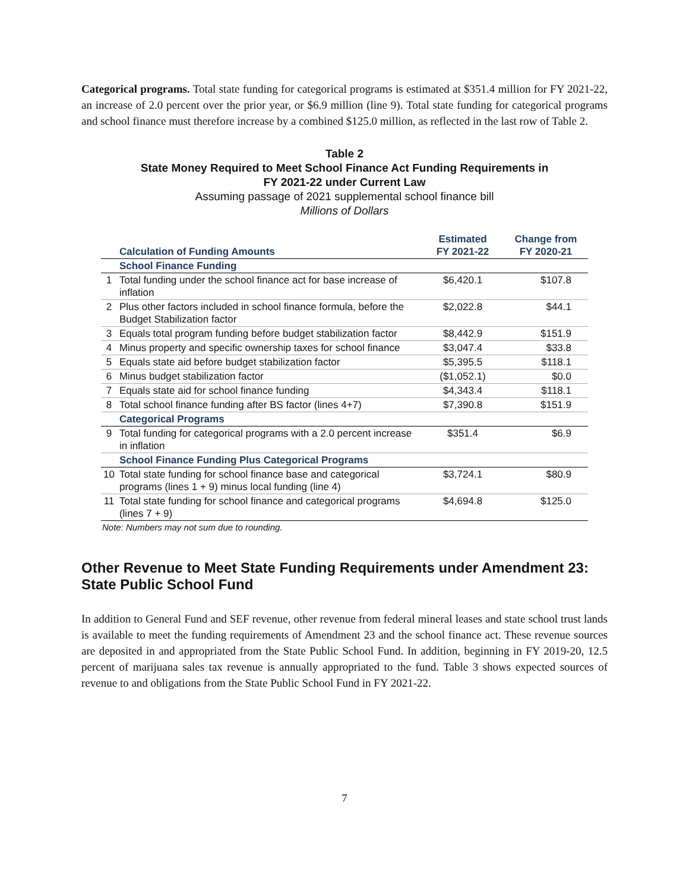Categorical programs. Total state funding for categorical programs is estimated at $351.4 million for FY 2021-22, an increase of 2.0 percent over the prior year, or $6.9 million (line 9). Total state funding for categorical programs and school finance must therefore increase by a combined $125.0 million, as reflected in the last row of Table 2.
Table 2
State Money Required to Meet School Finance Act Funding Requirements in
FY 2021-22 under Current Law
Assuming passage of 2021 supplemental school finance bill
Millions of Dollars
| | Calculation of Funding Amounts | Estimated FY 2021-22 | Change from FY 2020-21 |
| --- | --- | --- | --- |
| | School Finance Funding | | |
| 1 | Total funding under the school finance act for base increase of inflation | $6,420.1 | $107.8 |
| 2 | Plus other factors included in school finance formula, before the Budget Stabilization factor | $2,022.8 | $44.1 |
| 3 | Equals total program funding before budget stabilization factor | $8,442.9 | $151.9 |
| 4 | Minus property and specific ownership taxes for school finance | $3,047.4 | $33.8 |
| 5 | Equals state aid before budget stabilization factor | $5,395.5 | $118.1 |
| 6 | Minus budget stabilization factor | ($1,052.1) | $0.0 |
| 7 | Equals state aid for school finance funding | $4,343.4 | $118.1 |
| 8 | Total school finance funding after BS factor (lines 4+7) | $7,390.8 | $151.9 |
| | Categorical Programs | | |
| 9 | Total funding for categorical programs with a 2.0 percent increase in inflation | $351.4 | $6.9 |
| | School Finance Funding Plus Categorical Programs | | |
| 10 | Total state funding for school finance base and categorical programs (lines 1 + 9) minus local funding (line 4) | $3,724.1 | $80.9 |
| 11 | Total state funding for school finance and categorical programs (lines 7 + 9) | $4,694.8 | $125.0 |
Note: Numbers may not sum due to rounding.
Other Revenue to Meet State Funding Requirements under Amendment 23: State Public School Fund
In addition to General Fund and SEF revenue, other revenue from federal mineral leases and state school trust lands is available to meet the funding requirements of Amendment 23 and the school finance act. These revenue sources are deposited in and appropriated from the State Public School Fund. In addition, beginning in FY 2019-20, 12.5 percent of marijuana sales tax revenue is annually appropriated to the fund. Table 3 shows expected sources of revenue to and obligations from the State Public School Fund in FY 2021-22.
7